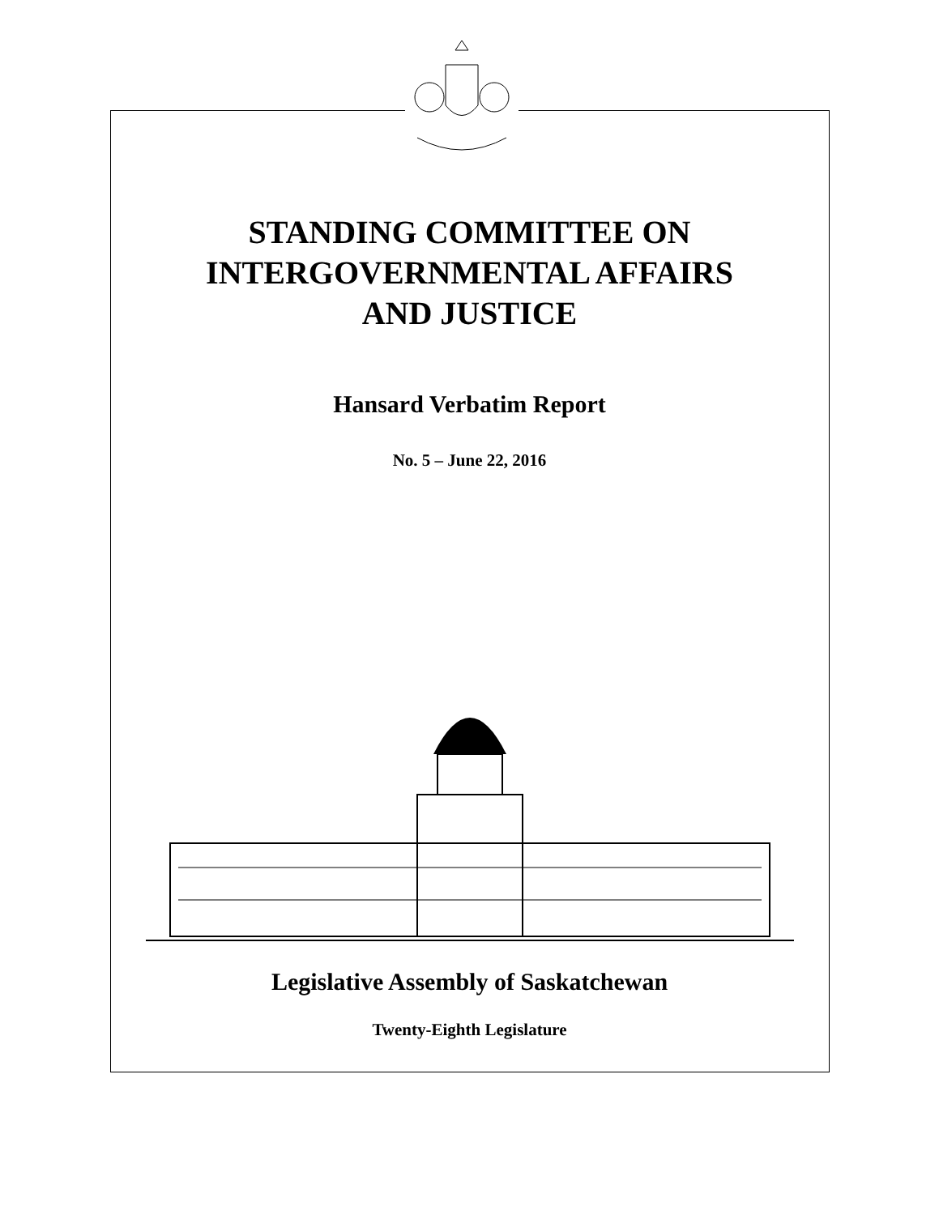STANDING COMMITTEE ON
INTERGOVERNMENTAL AFFAIRS
AND JUSTICE
Hansard Verbatim Report
No. 5 – June 22, 2016
Legislative Assembly of Saskatchewan
Twenty-Eighth Legislature